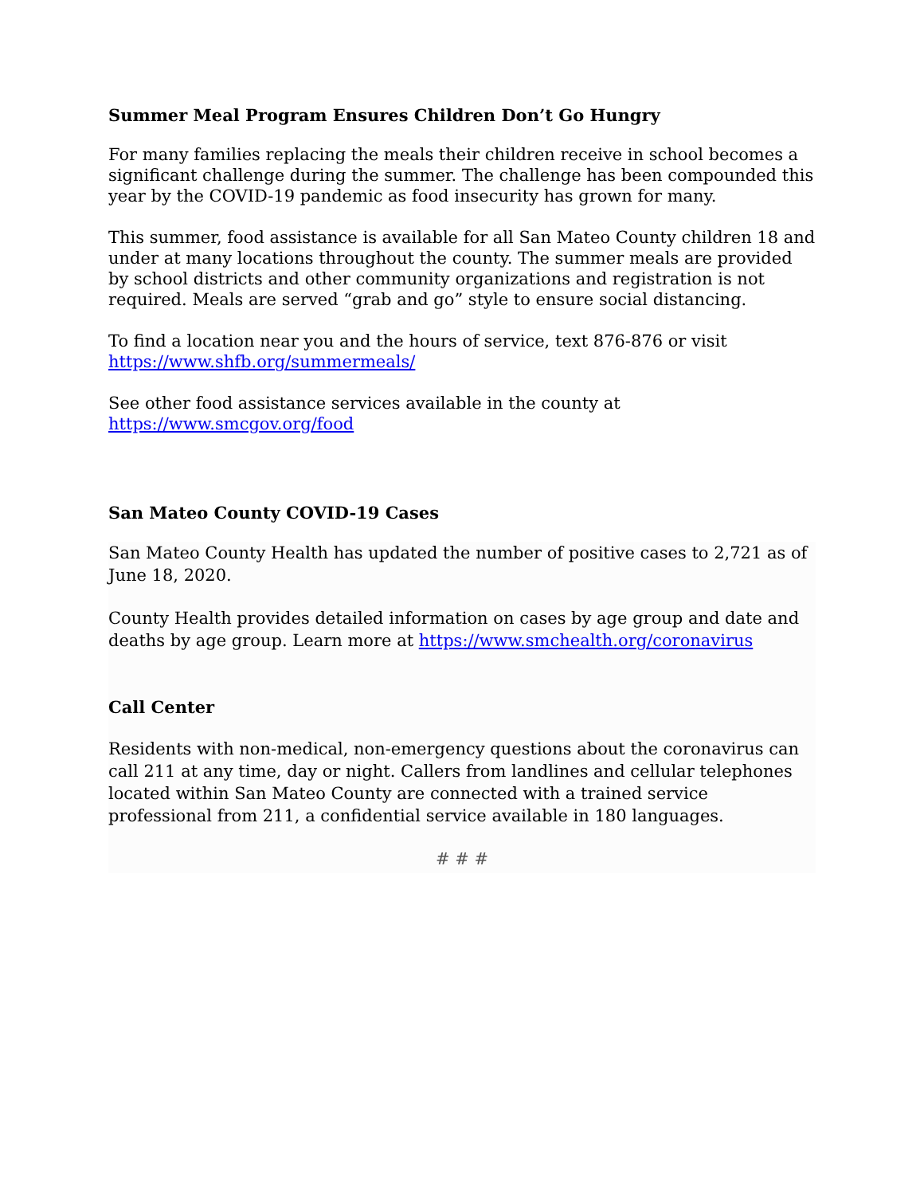Summer Meal Program Ensures Children Don’t Go Hungry
For many families replacing the meals their children receive in school becomes a significant challenge during the summer. The challenge has been compounded this year by the COVID-19 pandemic as food insecurity has grown for many.
This summer, food assistance is available for all San Mateo County children 18 and under at many locations throughout the county. The summer meals are provided by school districts and other community organizations and registration is not required. Meals are served “grab and go” style to ensure social distancing.
To find a location near you and the hours of service, text 876-876 or visit https://www.shfb.org/summermeals/
See other food assistance services available in the county at https://www.smcgov.org/food
San Mateo County COVID-19 Cases
San Mateo County Health has updated the number of positive cases to 2,721 as of June 18, 2020.
County Health provides detailed information on cases by age group and date and deaths by age group. Learn more at https://www.smchealth.org/coronavirus
Call Center
Residents with non-medical, non-emergency questions about the coronavirus can call 211 at any time, day or night. Callers from landlines and cellular telephones located within San Mateo County are connected with a trained service professional from 211, a confidential service available in 180 languages.
# # #